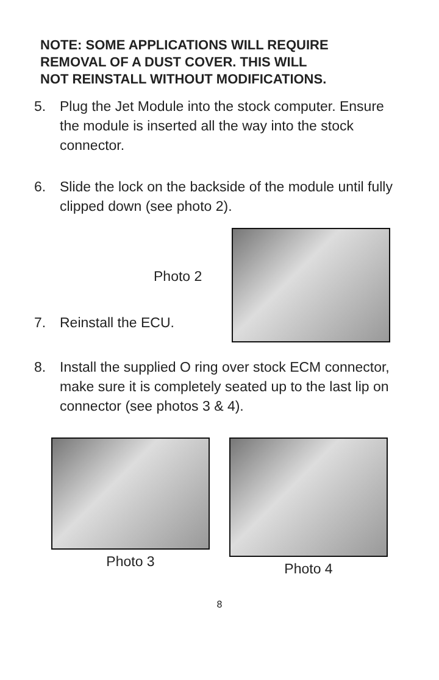NOTE: SOME APPLICATIONS WILL REQUIRE
REMOVAL OF A DUST COVER. THIS WILL
NOT REINSTALL WITHOUT MODIFICATIONS.
5. Plug the Jet Module into the stock computer. Ensure the module is inserted all the way into the stock connector.
6. Slide the lock on the backside of the module until fully clipped down (see photo 2).
Photo 2
7. Reinstall the ECU.
8. Install the supplied O ring over stock ECM connector, make sure it is completely seated up to the last lip on connector (see photos 3 & 4).
Photo 3 Photo 4
8